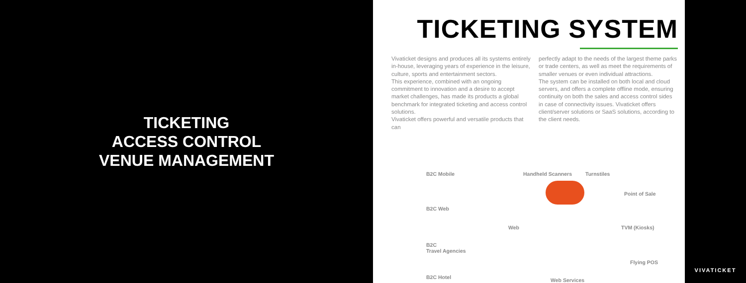TICKETING
ACCESS CONTROL
VENUE MANAGEMENT
TICKETING SYSTEM
Vivaticket designs and produces all its systems entirely in-house, leveraging years of experience in the leisure, culture, sports and entertainment sectors.
This experience, combined with an ongoing commitment to innovation and a desire to accept market challenges, has made its products a global benchmark for integrated ticketing and access control solutions.
Vivaticket offers powerful and versatile products that can
perfectly adapt to the needs of the largest theme parks or trade centers, as well as meet the requirements of smaller venues or even individual attractions.
The system can be installed on both local and cloud servers, and offers a complete offline mode, ensuring continuity on both the sales and access control sides in case of connectivity issues. Vivaticket offers client/server solutions or SaaS solutions, according to the client needs.
B2C Mobile
B2C Web
B2C
Travel Agencies
B2C Hotel
Web
Handheld Scanners Turnstiles
Web Services
Point of Sale
TVM (Kiosks)
Flying POS
VIVATICKET